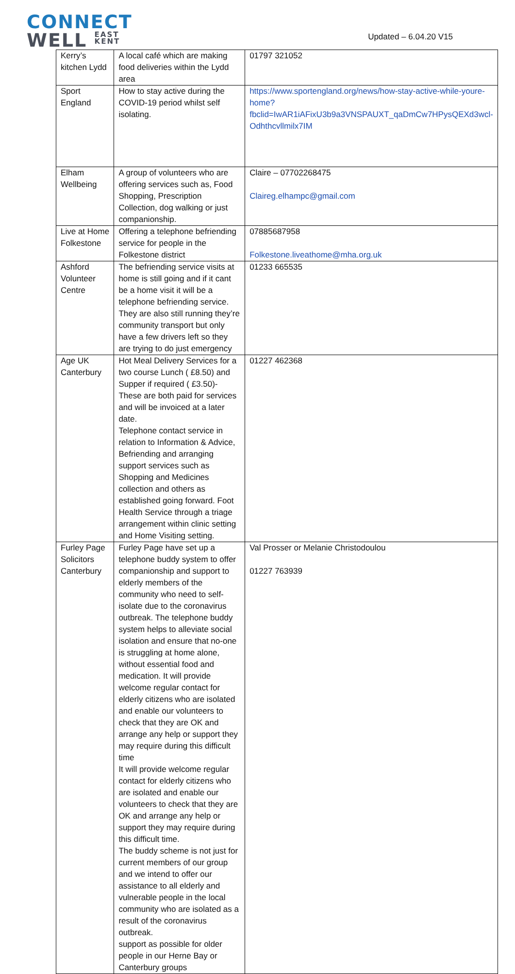CONNECT
WELL EAST
KENT
Updated – 6.04.20 V15
| Kerry’s kitchen Lydd | A local café which are making food deliveries within the Lydd area | 01797 321052 |
| Sport England | How to stay active during the COVID-19 period whilst self isolating. | https://www.sportengland.org/news/how-stay-active-while-youre-home?fbclid=IwAR1iAFixU3b9a3VNSPAUXT_qaDmCw7HPysQEXd3wcl-Odhthcvllmilx7IM |
| Elham Wellbeing | A group of volunteers who are offering services such as, Food Shopping, Prescription Collection, dog walking or just companionship. | Claire – 07702268475 Claireg.elhampc@gmail.com |
| Live at Home Folkestone | Offering a telephone befriending service for people in the Folkestone district | 07885687958 Folkestone.liveathome@mha.org.uk |
| Ashford Volunteer Centre | The befriending service visits at home is still going and if it cant be a home visit it will be a telephone befriending service. They are also still running they’re community transport but only have a few drivers left so they are trying to do just emergency | 01233 665535 |
| Age UK Canterbury | Hot Meal Delivery Services for a two course Lunch ( £8.50) and Supper if required ( £3.50)-These are both paid for services and will be invoiced at a later date. Telephone contact service in relation to Information & Advice, Befriending and arranging support services such as Shopping and Medicines collection and others as established going forward. Foot Health Service through a triage arrangement within clinic setting and Home Visiting setting. | 01227 462368 |
| Furley Page Solicitors Canterbury | Furley Page have set up a telephone buddy system to offer companionship and support to elderly members of the community who need to self-isolate due to the coronavirus outbreak. The telephone buddy system helps to alleviate social isolation and ensure that no-one is struggling at home alone, without essential food and medication. It will provide welcome regular contact for elderly citizens who are isolated and enable our volunteers to check that they are OK and arrange any help or support they may require during this difficult time It will provide welcome regular contact for elderly citizens who are isolated and enable our volunteers to check that they are OK and arrange any help or support they may require during this difficult time. The buddy scheme is not just for current members of our group and we intend to offer our assistance to all elderly and vulnerable people in the local community who are isolated as a result of the coronavirus outbreak. support as possible for older people in our Herne Bay or Canterbury groups | Val Prosser or Melanie Christodoulou 01227 763939 |